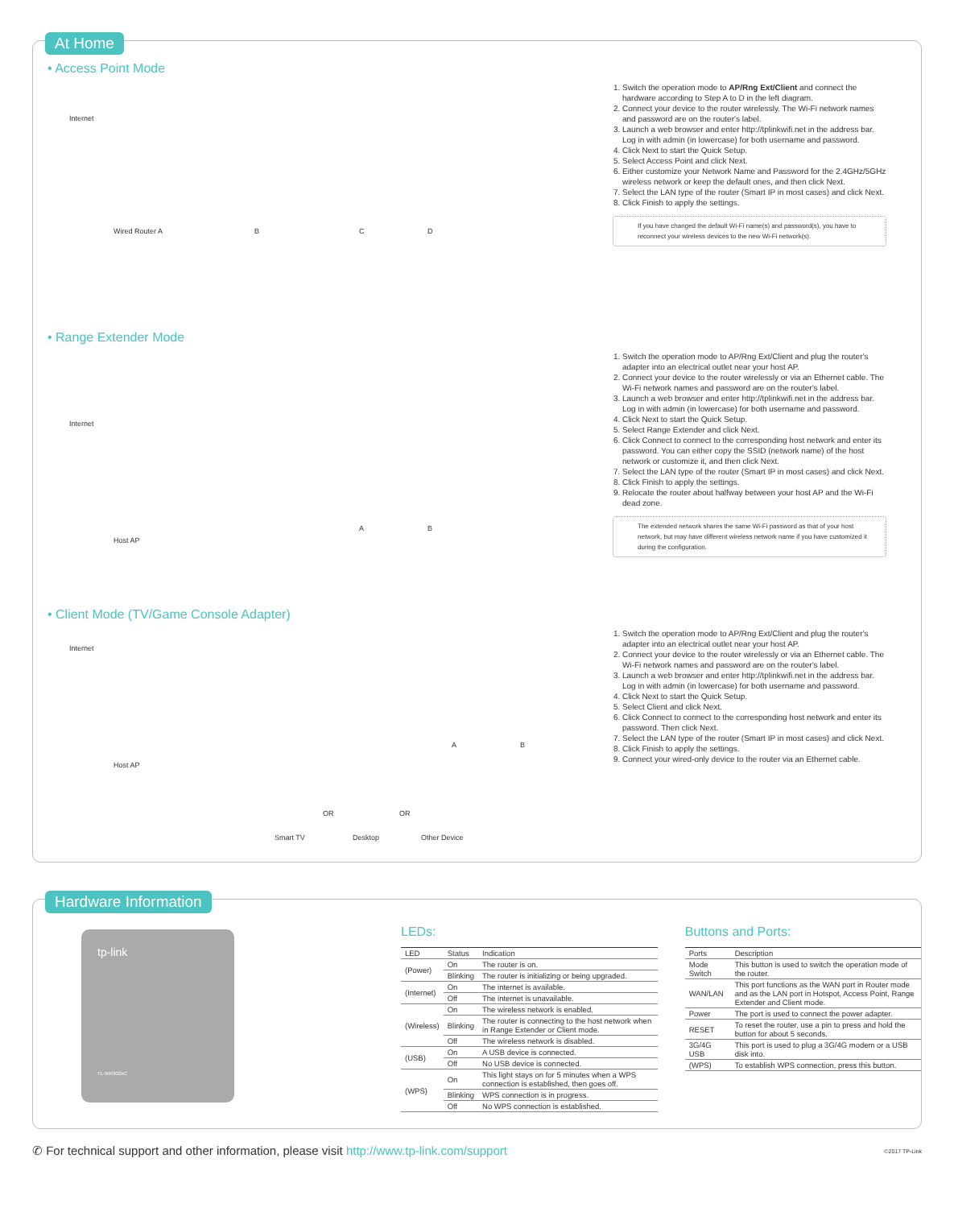At Home
• Access Point Mode
Internet
Wired Router A B C D
1. Switch the operation mode to AP/Rng Ext/Client and connect the hardware according to Step A to D in the left diagram.
2. Connect your device to the router wirelessly. The Wi-Fi network names and password are on the router's label.
3. Launch a web browser and enter http://tplinkwifi.net in the address bar. Log in with admin (in lowercase) for both username and password.
4. Click Next to start the Quick Setup.
5. Select Access Point and click Next.
6. Either customize your Network Name and Password for the 2.4GHz/5GHz wireless network or keep the default ones, and then click Next.
7. Select the LAN type of the router (Smart IP in most cases) and click Next.
8. Click Finish to apply the settings.
If you have changed the default Wi-Fi name(s) and password(s), you have to reconnect your wireless devices to the new Wi-Fi network(s).
• Range Extender Mode
Internet
Host AP
A B
1. Switch the operation mode to AP/Rng Ext/Client and plug the router's adapter into an electrical outlet near your host AP.
2. Connect your device to the router wirelessly or via an Ethernet cable. The Wi-Fi network names and password are on the router's label.
3. Launch a web browser and enter http://tplinkwifi.net in the address bar. Log in with admin (in lowercase) for both username and password.
4. Click Next to start the Quick Setup.
5. Select Range Extender and click Next.
6. Click Connect to connect to the corresponding host network and enter its password. You can either copy the SSID (network name) of the host network or customize it, and then click Next.
7. Select the LAN type of the router (Smart IP in most cases) and click Next.
8. Click Finish to apply the settings.
9. Relocate the router about halfway between your host AP and the Wi-Fi dead zone.
The extended network shares the same Wi-Fi password as that of your host network, but may have different wireless network name if you have customized it during the configuration.
• Client Mode (TV/Game Console Adapter)
Internet
Host AP
A B
Smart TV
OR
Desktop
OR
Other Device
1. Switch the operation mode to AP/Rng Ext/Client and plug the router's adapter into an electrical outlet near your host AP.
2. Connect your device to the router wirelessly or via an Ethernet cable. The Wi-Fi network names and password are on the router's label.
3. Launch a web browser and enter http://tplinkwifi.net in the address bar. Log in with admin (in lowercase) for both username and password.
4. Click Next to start the Quick Setup.
5. Select Client and click Next.
6. Click Connect to connect to the corresponding host network and enter its password. Then click Next.
7. Select the LAN type of the router (Smart IP in most cases) and click Next.
8. Click Finish to apply the settings.
9. Connect your wired-only device to the router via an Ethernet cable.
Hardware Information
tp-link
TL-WR902AC
LEDs:
| LED | Status | Indication |
| --- | --- | --- |
| (Power) | On | The router is on. |
| | Blinking | The router is initializing or being upgraded. |
| (Internet) | On | The internet is available. |
| | Off | The internet is unavailable. |
| (Wireless) | On | The wireless network is enabled. |
| | Blinking | The router is connecting to the host network when in Range Extender or Client mode. |
| | Off | The wireless network is disabled. |
| (USB) | On | A USB device is connected. |
| | Off | No USB device is connected. |
| (WPS) | On | This light stays on for 5 minutes when a WPS connection is established, then goes off. |
| | Blinking | WPS connection is in progress. |
| | Off | No WPS connection is established. |
Buttons and Ports:
| Ports | Description |
| --- | --- |
| Mode Switch | This button is used to switch the operation mode of the router. |
| WAN/LAN | This port functions as the WAN port in Router mode and as the LAN port in Hotspot, Access Point, Range Extender and Client mode. |
| Power | The port is used to connect the power adapter. |
| RESET | To reset the router, use a pin to press and hold the button for about 5 seconds. |
| 3G/4G USB | This port is used to plug a 3G/4G modem or a USB disk into. |
| (WPS) | To establish WPS connection, press this button. |
✆ For technical support and other information, please visit http://www.tp-link.com/support ©2017 TP-Link